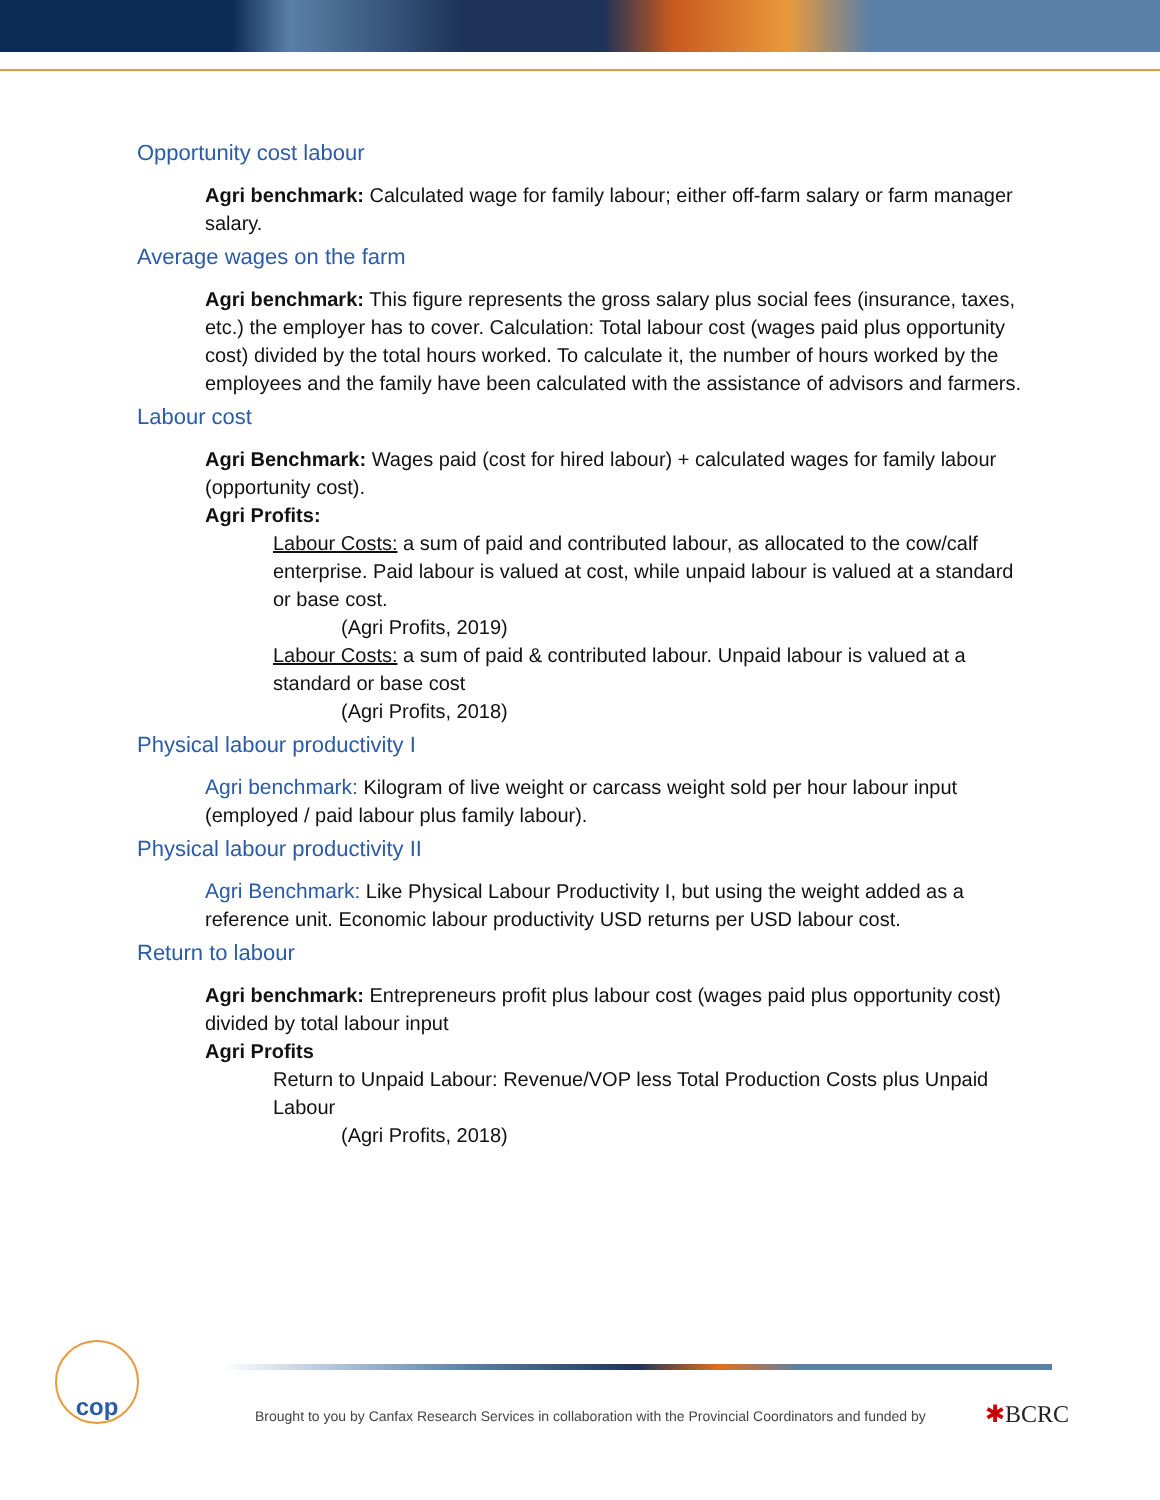Opportunity cost labour
Agri benchmark: Calculated wage for family labour; either off-farm salary or farm manager salary.
Average wages on the farm
Agri benchmark: This figure represents the gross salary plus social fees (insurance, taxes, etc.) the employer has to cover. Calculation: Total labour cost (wages paid plus opportunity cost) divided by the total hours worked. To calculate it, the number of hours worked by the employees and the family have been calculated with the assistance of advisors and farmers.
Labour cost
Agri Benchmark: Wages paid (cost for hired labour) + calculated wages for family labour (opportunity cost).
Agri Profits:
Labour Costs: a sum of paid and contributed labour, as allocated to the cow/calf enterprise. Paid labour is valued at cost, while unpaid labour is valued at a standard or base cost.
(Agri Profits, 2019)
Labour Costs: a sum of paid & contributed labour. Unpaid labour is valued at a standard or base cost
(Agri Profits, 2018)
Physical labour productivity I
Agri benchmark: Kilogram of live weight or carcass weight sold per hour labour input (employed / paid labour plus family labour).
Physical labour productivity II
Agri Benchmark: Like Physical Labour Productivity I, but using the weight added as a reference unit. Economic labour productivity USD returns per USD labour cost.
Return to labour
Agri benchmark: Entrepreneurs profit plus labour cost (wages paid plus opportunity cost) divided by total labour input
Agri Profits
Return to Unpaid Labour: Revenue/VOP less Total Production Costs plus Unpaid Labour
(Agri Profits, 2018)
cop
Brought to you by Canfax Research Services in collaboration with the Provincial Coordinators and funded by
✱BCRC